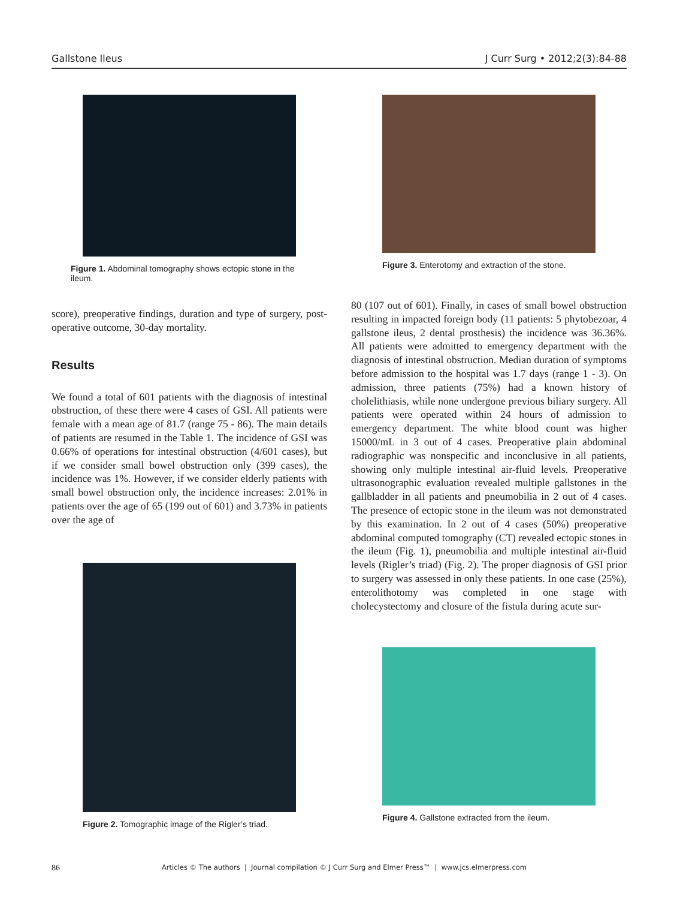Gallstone Ileus J Curr Surg • 2012;2(3):84-88
Figure 1. Abdominal tomography shows ectopic stone in the ileum.
score), preoperative findings, duration and type of surgery, post-operative outcome, 30-day mortality.
Results
We found a total of 601 patients with the diagnosis of intestinal obstruction, of these there were 4 cases of GSI. All patients were female with a mean age of 81.7 (range 75 - 86). The main details of patients are resumed in the Table 1. The incidence of GSI was 0.66% of operations for intestinal obstruction (4/601 cases), but if we consider small bowel obstruction only (399 cases), the incidence was 1%. However, if we consider elderly patients with small bowel obstruction only, the incidence increases: 2.01% in patients over the age of 65 (199 out of 601) and 3.73% in patients over the age of
Figure 2. Tomographic image of the Rigler’s triad.
Figure 3. Enterotomy and extraction of the stone.
80 (107 out of 601). Finally, in cases of small bowel obstruction resulting in impacted foreign body (11 patients: 5 phytobezoar, 4 gallstone ileus, 2 dental prosthesis) the incidence was 36.36%. All patients were admitted to emergency department with the diagnosis of intestinal obstruction. Median duration of symptoms before admission to the hospital was 1.7 days (range 1 - 3). On admission, three patients (75%) had a known history of cholelithiasis, while none undergone previous biliary surgery. All patients were operated within 24 hours of admission to emergency department. The white blood count was higher 15000/mL in 3 out of 4 cases. Preoperative plain abdominal radiographic was nonspecific and inconclusive in all patients, showing only multiple intestinal air-fluid levels. Preoperative ultrasonographic evaluation revealed multiple gallstones in the gallbladder in all patients and pneumobilia in 2 out of 4 cases. The presence of ectopic stone in the ileum was not demonstrated by this examination. In 2 out of 4 cases (50%) preoperative abdominal computed tomography (CT) revealed ectopic stones in the ileum (Fig. 1), pneumobilia and multiple intestinal air-fluid levels (Rigler’s triad) (Fig. 2). The proper diagnosis of GSI prior to surgery was assessed in only these patients. In one case (25%), enterolithotomy was completed in one stage with cholecystectomy and closure of the fistula during acute sur-
Figure 4. Gallstone extracted from the ileum.
86 Articles © The authors | Journal compilation © J Curr Surg and Elmer Press™ | www.jcs.elmerpress.com